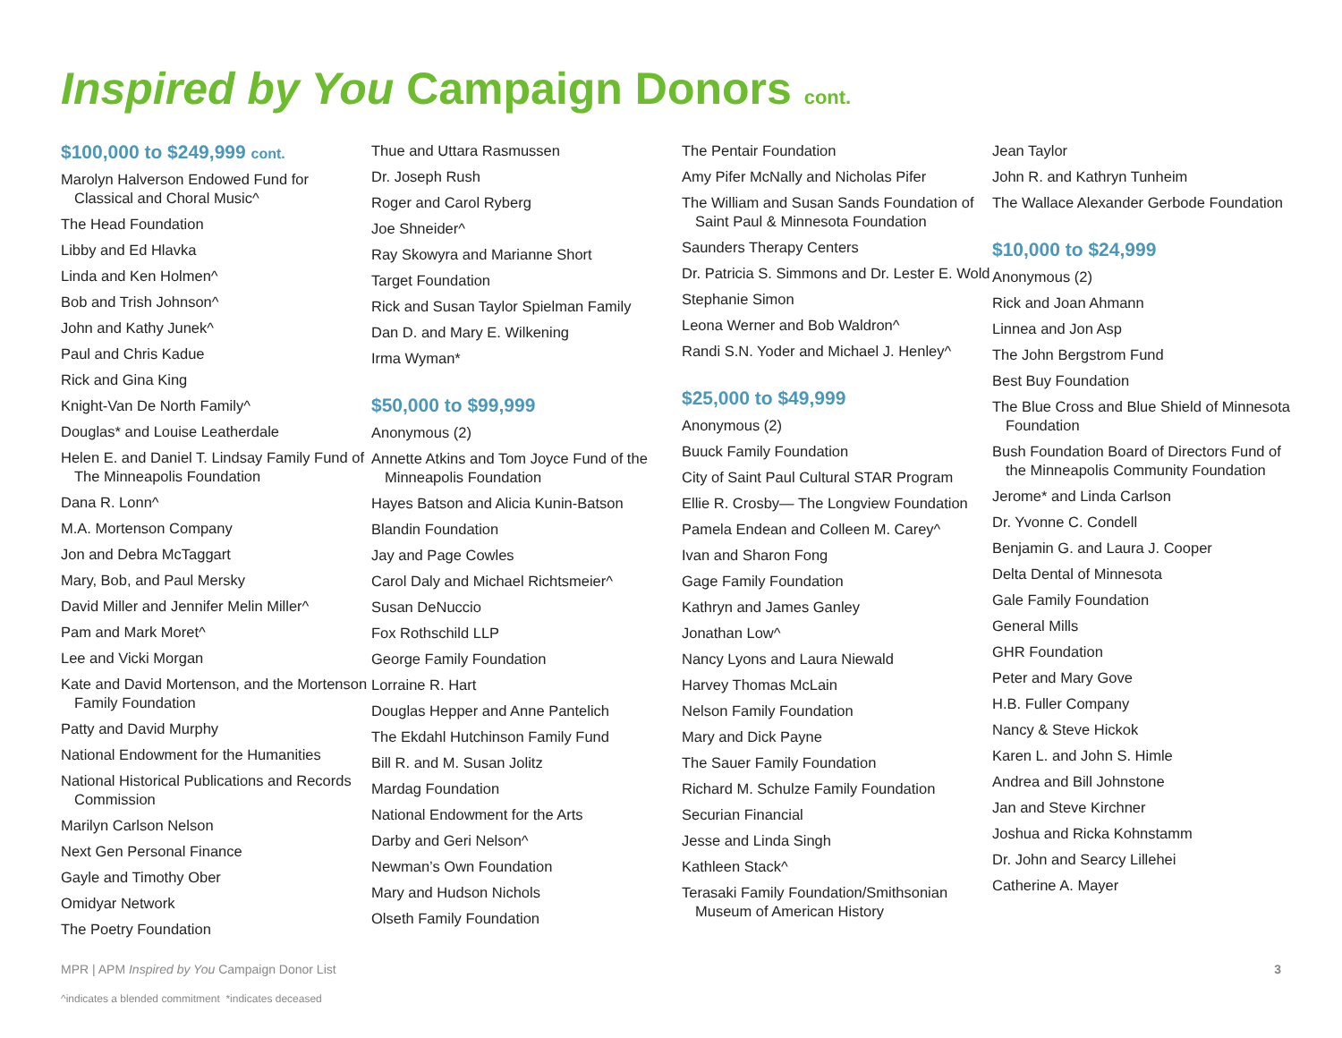Inspired by You Campaign Donors cont.
$100,000 to $249,999 cont.
Marolyn Halverson Endowed Fund for Classical and Choral Music^
The Head Foundation
Libby and Ed Hlavka
Linda and Ken Holmen^
Bob and Trish Johnson^
John and Kathy Junek^
Paul and Chris Kadue
Rick and Gina King
Knight-Van De North Family^
Douglas* and Louise Leatherdale
Helen E. and Daniel T. Lindsay Family Fund of The Minneapolis Foundation
Dana R. Lonn^
M.A. Mortenson Company
Jon and Debra McTaggart
Mary, Bob, and Paul Mersky
David Miller and Jennifer Melin Miller^
Pam and Mark Moret^
Lee and Vicki Morgan
Kate and David Mortenson, and the Mortenson Family Foundation
Patty and David Murphy
National Endowment for the Humanities
National Historical Publications and Records Commission
Marilyn Carlson Nelson
Next Gen Personal Finance
Gayle and Timothy Ober
Omidyar Network
The Poetry Foundation
Thue and Uttara Rasmussen
Dr. Joseph Rush
Roger and Carol Ryberg
Joe Shneider^
Ray Skowyra and Marianne Short
Target Foundation
Rick and Susan Taylor Spielman Family
Dan D. and Mary E. Wilkening
Irma Wyman*
$50,000 to $99,999
Anonymous (2)
Annette Atkins and Tom Joyce Fund of the Minneapolis Foundation
Hayes Batson and Alicia Kunin-Batson
Blandin Foundation
Jay and Page Cowles
Carol Daly and Michael Richtsmeier^
Susan DeNuccio
Fox Rothschild LLP
George Family Foundation
Lorraine R. Hart
Douglas Hepper and Anne Pantelich
The Ekdahl Hutchinson Family Fund
Bill R. and M. Susan Jolitz
Mardag Foundation
National Endowment for the Arts
Darby and Geri Nelson^
Newman’s Own Foundation
Mary and Hudson Nichols
Olseth Family Foundation
The Pentair Foundation
Amy Pifer McNally and Nicholas Pifer
The William and Susan Sands Foundation of Saint Paul & Minnesota Foundation
Saunders Therapy Centers
Dr. Patricia S. Simmons and Dr. Lester E. Wold
Stephanie Simon
Leona Werner and Bob Waldron^
Randi S.N. Yoder and Michael J. Henley^
$25,000 to $49,999
Anonymous (2)
Buuck Family Foundation
City of Saint Paul Cultural STAR Program
Ellie R. Crosby— The Longview Foundation
Pamela Endean and Colleen M. Carey^
Ivan and Sharon Fong
Gage Family Foundation
Kathryn and James Ganley
Jonathan Low^
Nancy Lyons and Laura Niewald
Harvey Thomas McLain
Nelson Family Foundation
Mary and Dick Payne
The Sauer Family Foundation
Richard M. Schulze Family Foundation
Securian Financial
Jesse and Linda Singh
Kathleen Stack^
Terasaki Family Foundation/Smithsonian Museum of American History
Jean Taylor
John R. and Kathryn Tunheim
The Wallace Alexander Gerbode Foundation
$10,000 to $24,999
Anonymous (2)
Rick and Joan Ahmann
Linnea and Jon Asp
The John Bergstrom Fund
Best Buy Foundation
The Blue Cross and Blue Shield of Minnesota Foundation
Bush Foundation Board of Directors Fund of the Minneapolis Community Foundation
Jerome* and Linda Carlson
Dr. Yvonne C. Condell
Benjamin G. and Laura J. Cooper
Delta Dental of Minnesota
Gale Family Foundation
General Mills
GHR Foundation
Peter and Mary Gove
H.B. Fuller Company
Nancy & Steve Hickok
Karen L. and John S. Himle
Andrea and Bill Johnstone
Jan and Steve Kirchner
Joshua and Ricka Kohnstamm
Dr. John and Searcy Lillehei
Catherine A. Mayer
MPR | APM Inspired by You Campaign Donor List 3
^indicates a blended commitment *indicates deceased